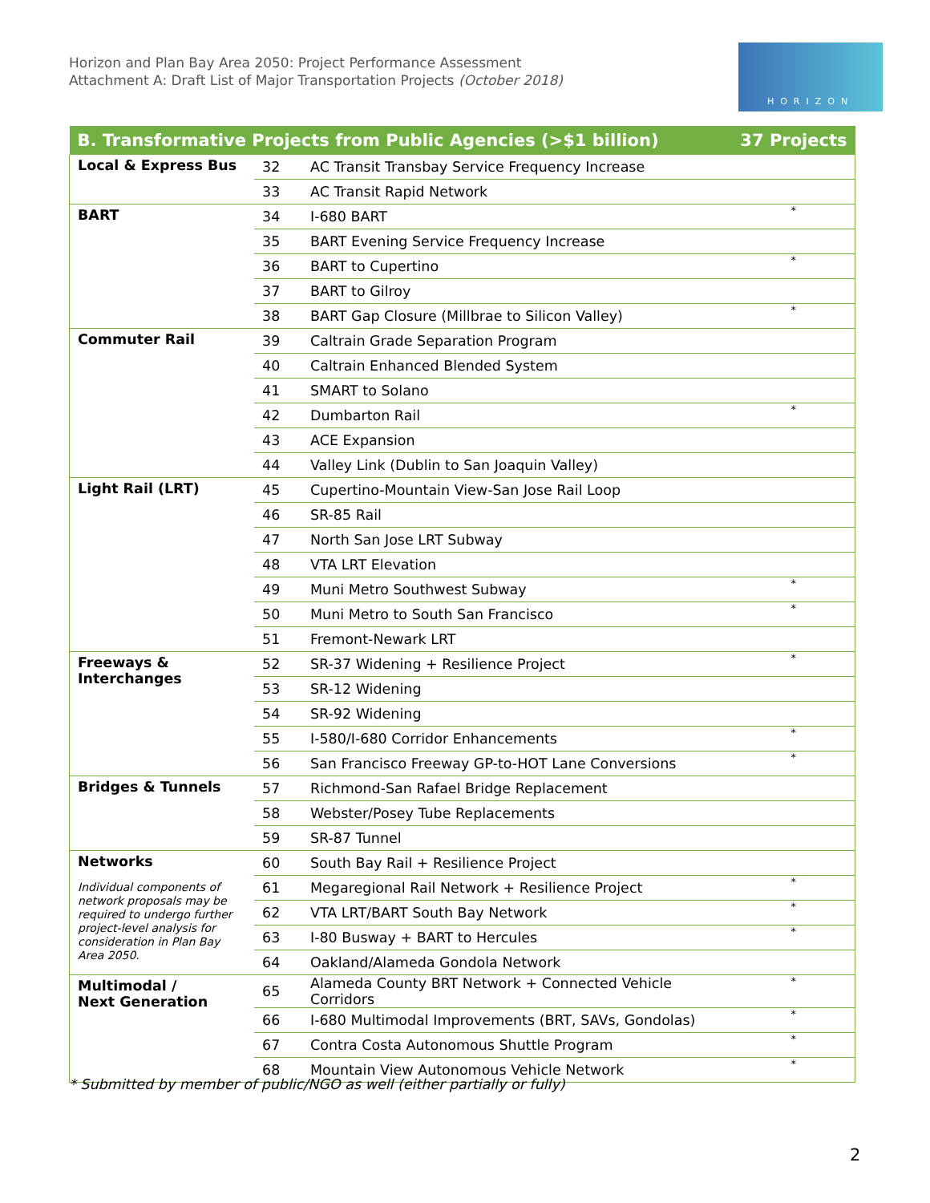Horizon and Plan Bay Area 2050: Project Performance Assessment
Attachment A: Draft List of Major Transportation Projects (October 2018)
HORIZON
| B. Transformative Projects from Public Agencies (>$1 billion) | | | 37 Projects |
| --- | --- | --- | --- |
| Local & Express Bus | 32 | AC Transit Transbay Service Frequency Increase | |
| | 33 | AC Transit Rapid Network | |
| BART | 34 | I-680 BART | * |
| | 35 | BART Evening Service Frequency Increase | |
| | 36 | BART to Cupertino | * |
| | 37 | BART to Gilroy | |
| | 38 | BART Gap Closure (Millbrae to Silicon Valley) | * |
| Commuter Rail | 39 | Caltrain Grade Separation Program | |
| | 40 | Caltrain Enhanced Blended System | |
| | 41 | SMART to Solano | |
| | 42 | Dumbarton Rail | * |
| | 43 | ACE Expansion | |
| | 44 | Valley Link (Dublin to San Joaquin Valley) | |
| Light Rail (LRT) | 45 | Cupertino-Mountain View-San Jose Rail Loop | |
| | 46 | SR-85 Rail | |
| | 47 | North San Jose LRT Subway | |
| | 48 | VTA LRT Elevation | |
| | 49 | Muni Metro Southwest Subway | * |
| | 50 | Muni Metro to South San Francisco | * |
| | 51 | Fremont-Newark LRT | |
| Freeways & Interchanges | 52 | SR-37 Widening + Resilience Project | * |
| | 53 | SR-12 Widening | |
| | 54 | SR-92 Widening | |
| | 55 | I-580/I-680 Corridor Enhancements | * |
| | 56 | San Francisco Freeway GP-to-HOT Lane Conversions | * |
| Bridges & Tunnels | 57 | Richmond-San Rafael Bridge Replacement | |
| | 58 | Webster/Posey Tube Replacements | |
| | 59 | SR-87 Tunnel | |
| Networks Individual components of network proposals may be required to undergo further project-level analysis for consideration in Plan Bay Area 2050. | 60 | South Bay Rail + Resilience Project | |
| | 61 | Megaregional Rail Network + Resilience Project | * |
| | 62 | VTA LRT/BART South Bay Network | * |
| | 63 | I-80 Busway + BART to Hercules | * |
| | 64 | Oakland/Alameda Gondola Network | |
| Multimodal / Next Generation | 65 | Alameda County BRT Network + Connected Vehicle Corridors | * |
| | 66 | I-680 Multimodal Improvements (BRT, SAVs, Gondolas) | * |
| | 67 | Contra Costa Autonomous Shuttle Program | * |
| | 68 | Mountain View Autonomous Vehicle Network | * |
* Submitted by member of public/NGO as well (either partially or fully)
2